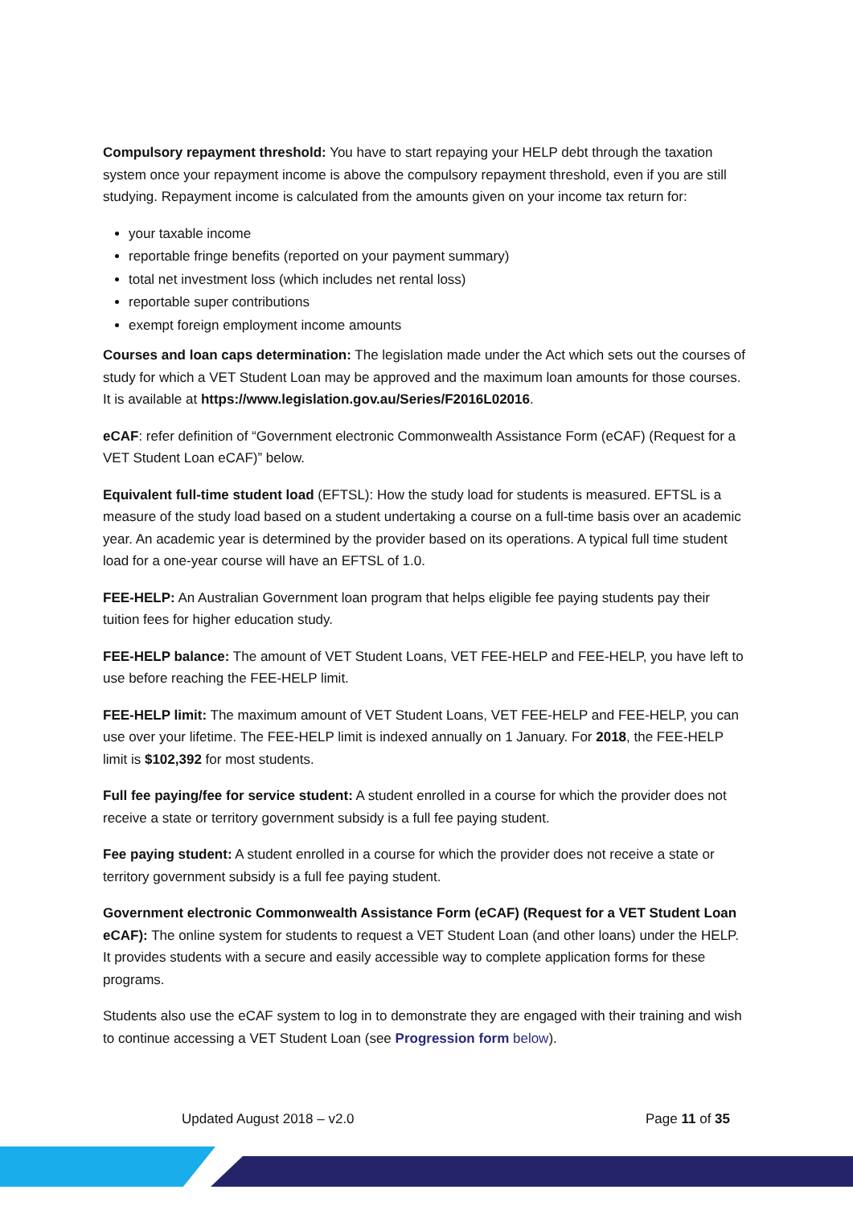Compulsory repayment threshold: You have to start repaying your HELP debt through the taxation system once your repayment income is above the compulsory repayment threshold, even if you are still studying. Repayment income is calculated from the amounts given on your income tax return for:
your taxable income
reportable fringe benefits (reported on your payment summary)
total net investment loss (which includes net rental loss)
reportable super contributions
exempt foreign employment income amounts
Courses and loan caps determination: The legislation made under the Act which sets out the courses of study for which a VET Student Loan may be approved and the maximum loan amounts for those courses. It is available at https://www.legislation.gov.au/Series/F2016L02016.
eCAF: refer definition of “Government electronic Commonwealth Assistance Form (eCAF) (Request for a VET Student Loan eCAF)” below.
Equivalent full-time student load (EFTSL): How the study load for students is measured. EFTSL is a measure of the study load based on a student undertaking a course on a full-time basis over an academic year. An academic year is determined by the provider based on its operations. A typical full time student load for a one-year course will have an EFTSL of 1.0.
FEE-HELP: An Australian Government loan program that helps eligible fee paying students pay their tuition fees for higher education study.
FEE-HELP balance: The amount of VET Student Loans, VET FEE-HELP and FEE-HELP, you have left to use before reaching the FEE-HELP limit.
FEE-HELP limit: The maximum amount of VET Student Loans, VET FEE-HELP and FEE-HELP, you can use over your lifetime. The FEE-HELP limit is indexed annually on 1 January. For 2018, the FEE-HELP limit is $102,392 for most students.
Full fee paying/fee for service student: A student enrolled in a course for which the provider does not receive a state or territory government subsidy is a full fee paying student.
Fee paying student: A student enrolled in a course for which the provider does not receive a state or territory government subsidy is a full fee paying student.
Government electronic Commonwealth Assistance Form (eCAF) (Request for a VET Student Loan eCAF): The online system for students to request a VET Student Loan (and other loans) under the HELP. It provides students with a secure and easily accessible way to complete application forms for these programs.
Students also use the eCAF system to log in to demonstrate they are engaged with their training and wish to continue accessing a VET Student Loan (see Progression form below).
Updated August 2018 – v2.0 Page 11 of 35